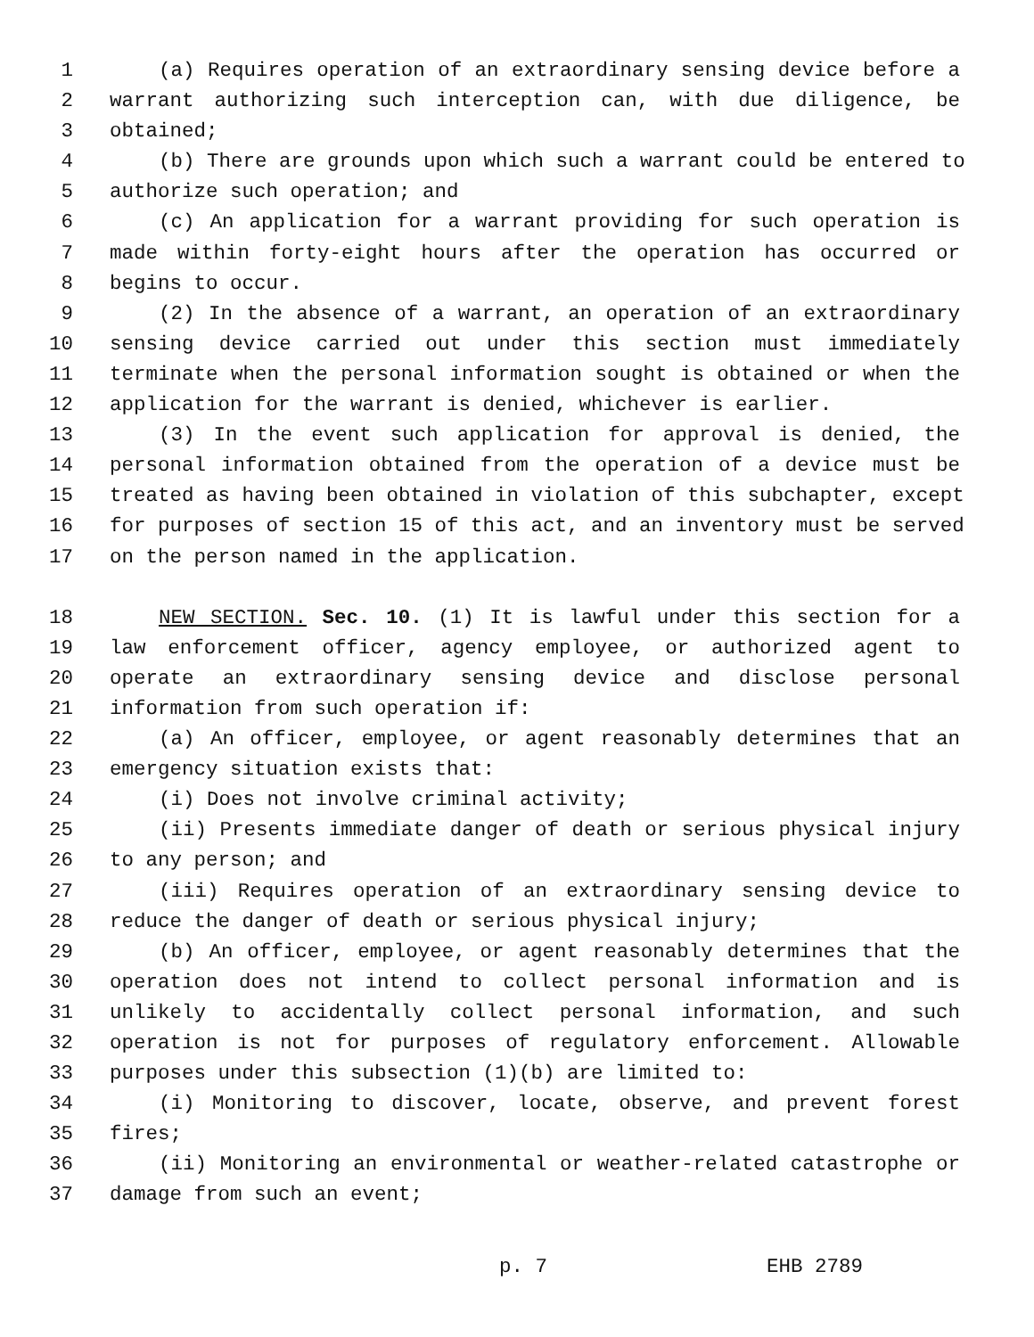1 (a) Requires operation of an extraordinary sensing device before a
2 warrant authorizing such interception can, with due diligence, be
3 obtained;
4 (b) There are grounds upon which such a warrant could be entered to
5 authorize such operation; and
6 (c) An application for a warrant providing for such operation is
7 made within forty-eight hours after the operation has occurred or
8 begins to occur.
9 (2) In the absence of a warrant, an operation of an extraordinary
10 sensing device carried out under this section must immediately
11 terminate when the personal information sought is obtained or when the
12 application for the warrant is denied, whichever is earlier.
13 (3) In the event such application for approval is denied, the
14 personal information obtained from the operation of a device must be
15 treated as having been obtained in violation of this subchapter, except
16 for purposes of section 15 of this act, and an inventory must be served
17 on the person named in the application.
18 NEW SECTION. Sec. 10. (1) It is lawful under this section for a
19 law enforcement officer, agency employee, or authorized agent to
20 operate an extraordinary sensing device and disclose personal
21 information from such operation if:
22 (a) An officer, employee, or agent reasonably determines that an
23 emergency situation exists that:
24 (i) Does not involve criminal activity;
25 (ii) Presents immediate danger of death or serious physical injury
26 to any person; and
27 (iii) Requires operation of an extraordinary sensing device to
28 reduce the danger of death or serious physical injury;
29 (b) An officer, employee, or agent reasonably determines that the
30 operation does not intend to collect personal information and is
31 unlikely to accidentally collect personal information, and such
32 operation is not for purposes of regulatory enforcement. Allowable
33 purposes under this subsection (1)(b) are limited to:
34 (i) Monitoring to discover, locate, observe, and prevent forest
35 fires;
36 (ii) Monitoring an environmental or weather-related catastrophe or
37 damage from such an event;
p. 7 EHB 2789